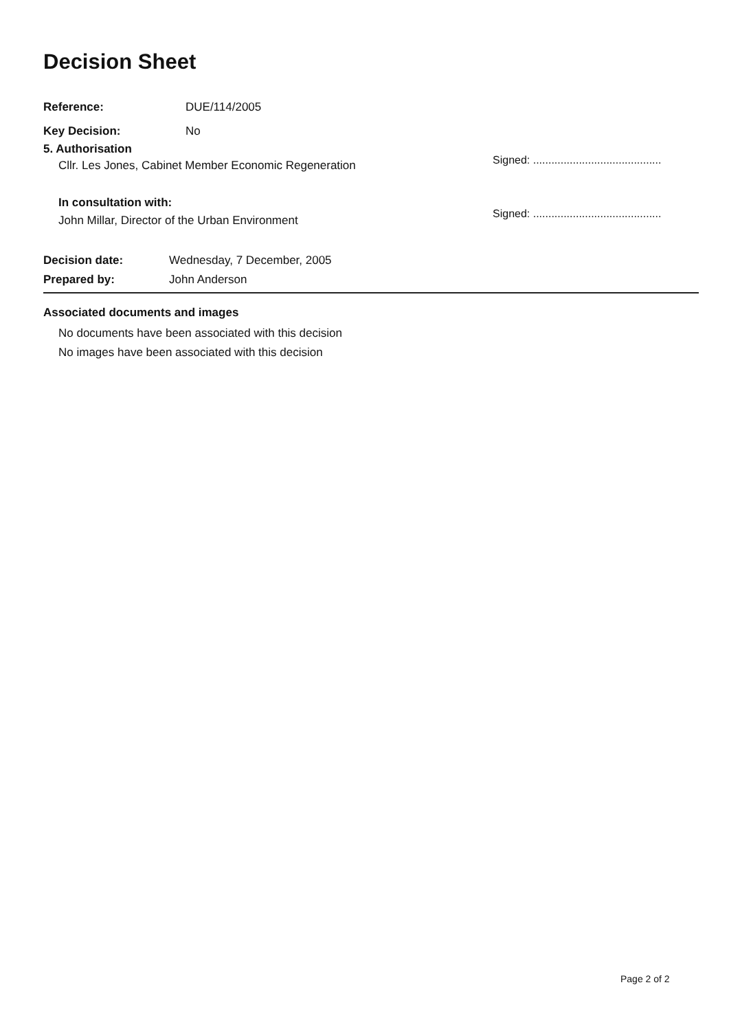Decision Sheet
Reference: DUE/114/2005
Key Decision: No
5. Authorisation
Cllr. Les Jones, Cabinet Member Economic Regeneration
In consultation with:
John Millar, Director of the Urban Environment
Decision date: Wednesday, 7 December, 2005
Prepared by: John Anderson
Signed: ..........................................
Signed: ..........................................
Associated documents and images
No documents have been associated with this decision
No images have been associated with this decision
Page 2 of 2